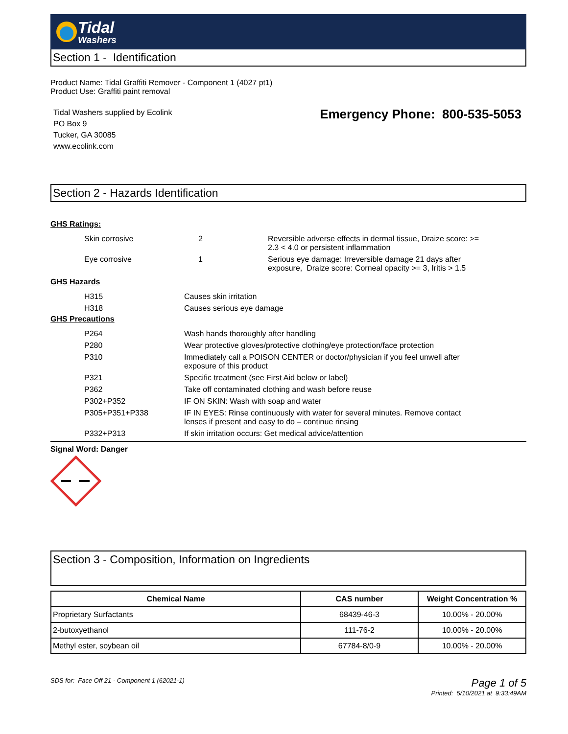Tidal
Washers
Section 1 - Identification
Product Name: Tidal Graffiti Remover - Component 1 (4027 pt1)
Product Use: Graffiti paint removal
Tidal Washers supplied by Ecolink
PO Box 9
Tucker, GA 30085
www.ecolink.com
Emergency Phone: 800-535-5053
Section 2 - Hazards Identification
GHS Ratings:
| Skin corrosive | 2 | Reversible adverse effects in dermal tissue, Draize score: >= 2.3 < 4.0 or persistent inflammation |
| Eye corrosive | 1 | Serious eye damage: Irreversible damage 21 days after exposure, Draize score: Corneal opacity >= 3, Iritis > 1.5 |
GHS Hazards
| H315 | Causes skin irritation |
| H318 | Causes serious eye damage |
GHS Precautions
| P264 | Wash hands thoroughly after handling |
| P280 | Wear protective gloves/protective clothing/eye protection/face protection |
| P310 | Immediately call a POISON CENTER or doctor/physician if you feel unwell after exposure of this product |
| P321 | Specific treatment (see First Aid below or label) |
| P362 | Take off contaminated clothing and wash before reuse |
| P302+P352 | IF ON SKIN: Wash with soap and water |
| P305+P351+P338 | IF IN EYES: Rinse continuously with water for several minutes. Remove contact lenses if present and easy to do – continue rinsing |
| P332+P313 | If skin irritation occurs: Get medical advice/attention |
Signal Word: Danger
Section 3 - Composition, Information on Ingredients
| Chemical Name | CAS number | Weight Concentration % |
| --- | --- | --- |
| Proprietary Surfactants | 68439-46-3 | 10.00% - 20.00% |
| 2-butoxyethanol | 111-76-2 | 10.00% - 20.00% |
| Methyl ester, soybean oil | 67784-8/0-9 | 10.00% - 20.00% |
SDS for: Face Off 21 - Component 1 (62021-1)
Page 1 of 5
Printed: 5/10/2021 at 9:33:49AM